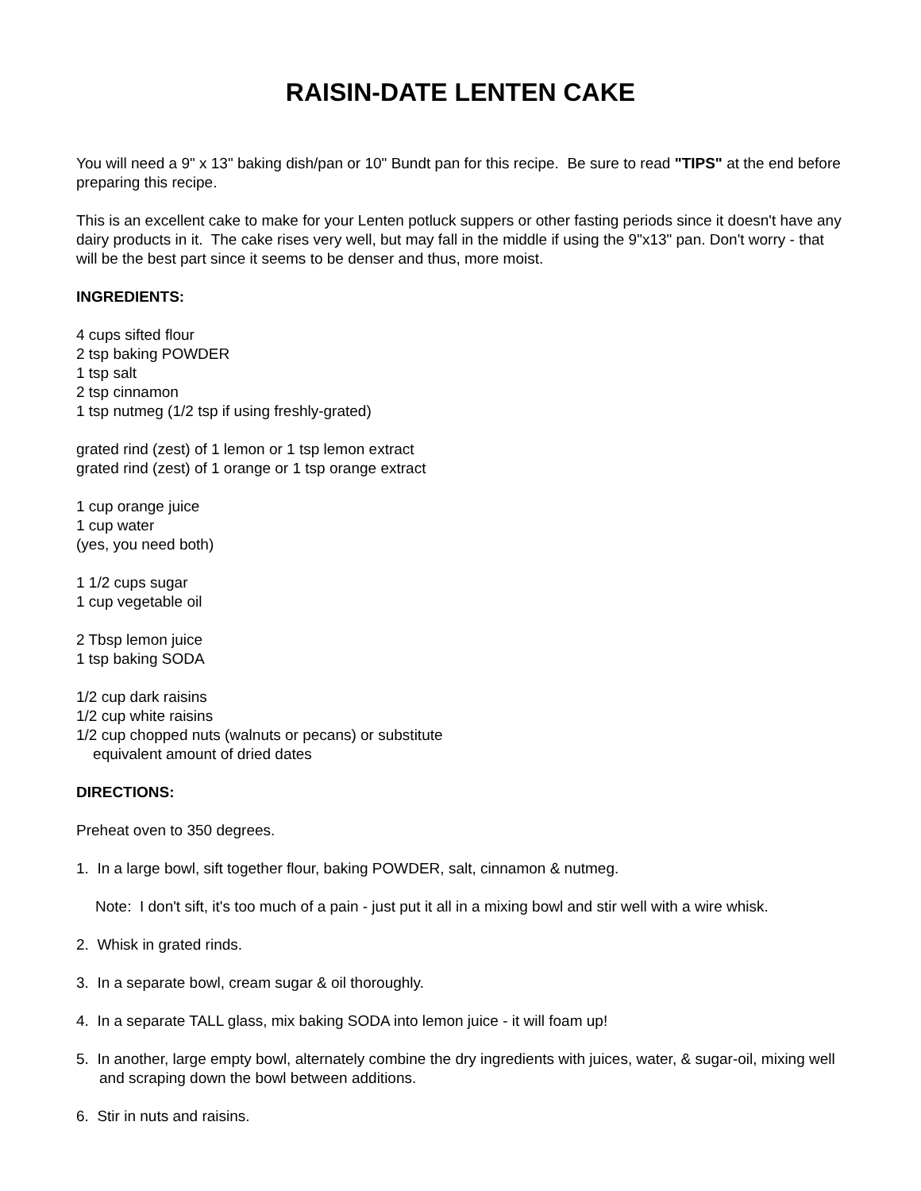RAISIN-DATE LENTEN CAKE
You will need a 9" x 13" baking dish/pan or 10" Bundt pan for this recipe. Be sure to read "TIPS" at the end before preparing this recipe.
This is an excellent cake to make for your Lenten potluck suppers or other fasting periods since it doesn't have any dairy products in it. The cake rises very well, but may fall in the middle if using the 9"x13" pan. Don't worry - that will be the best part since it seems to be denser and thus, more moist.
INGREDIENTS:
4 cups sifted flour
2 tsp baking POWDER
1 tsp salt
2 tsp cinnamon
1 tsp nutmeg (1/2 tsp if using freshly-grated)
grated rind (zest) of 1 lemon or 1 tsp lemon extract
grated rind (zest) of 1 orange or 1 tsp orange extract
1 cup orange juice
1 cup water
(yes, you need both)
1 1/2 cups sugar
1 cup vegetable oil
2 Tbsp lemon juice
1 tsp baking SODA
1/2 cup dark raisins
1/2 cup white raisins
1/2 cup chopped nuts (walnuts or pecans) or substitute
equivalent amount of dried dates
DIRECTIONS:
Preheat oven to 350 degrees.
1. In a large bowl, sift together flour, baking POWDER, salt, cinnamon & nutmeg.
Note: I don't sift, it's too much of a pain - just put it all in a mixing bowl and stir well with a wire whisk.
2. Whisk in grated rinds.
3. In a separate bowl, cream sugar & oil thoroughly.
4. In a separate TALL glass, mix baking SODA into lemon juice - it will foam up!
5. In another, large empty bowl, alternately combine the dry ingredients with juices, water, & sugar-oil, mixing well and scraping down the bowl between additions.
6. Stir in nuts and raisins.